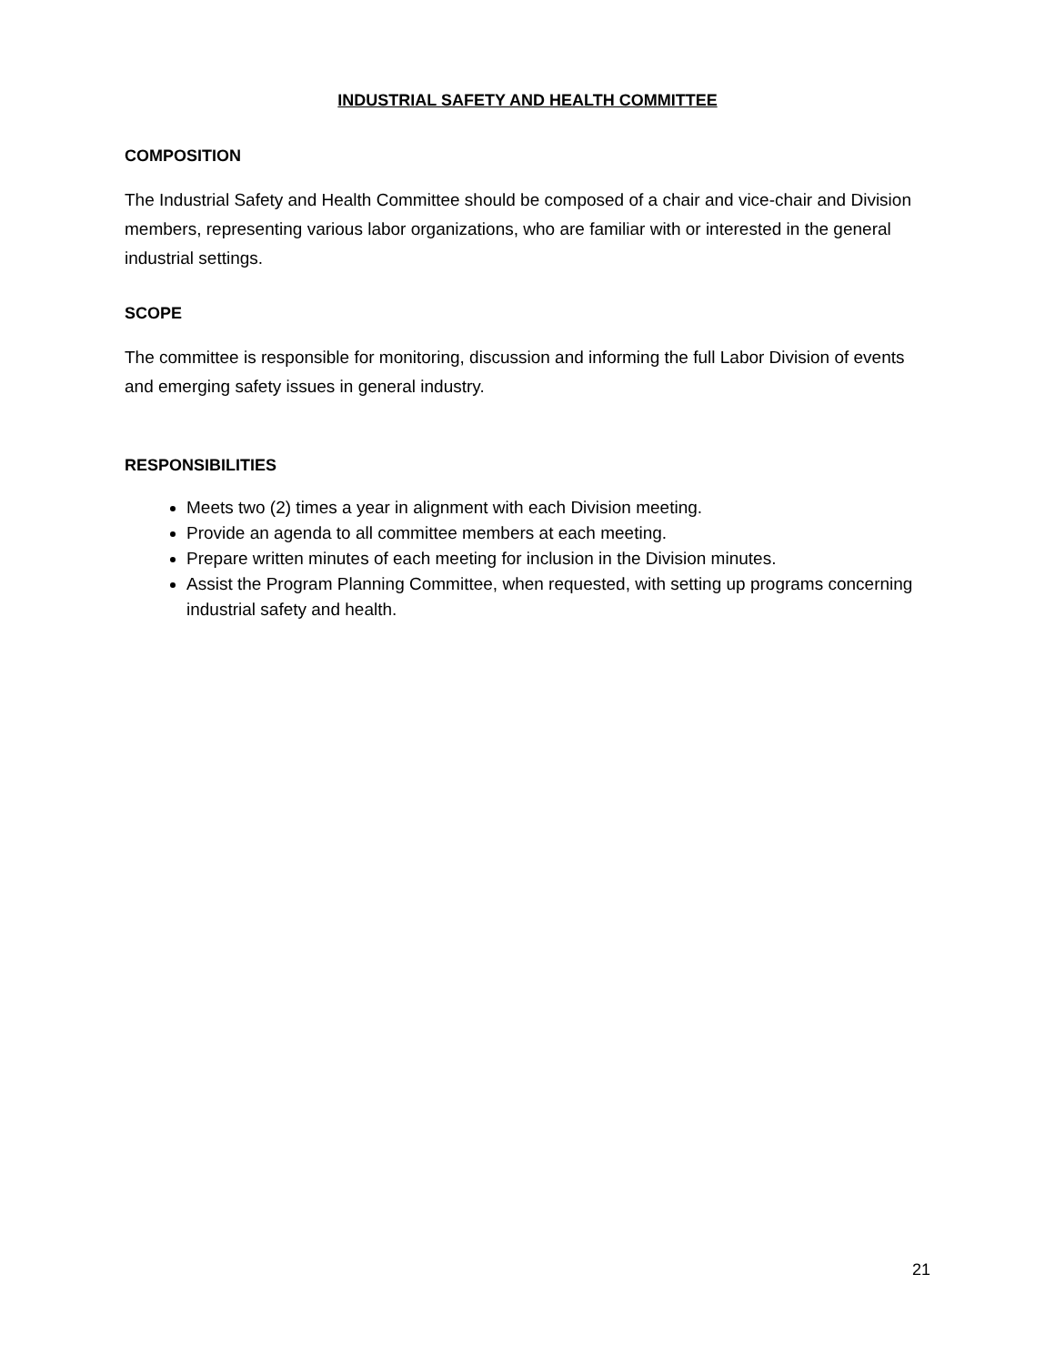INDUSTRIAL SAFETY AND HEALTH COMMITTEE
COMPOSITION
The Industrial Safety and Health Committee should be composed of a chair and vice-chair and Division members, representing various labor organizations, who are familiar with or interested in the general industrial settings.
SCOPE
The committee is responsible for monitoring, discussion and informing the full Labor Division of events and emerging safety issues in general industry.
RESPONSIBILITIES
Meets two (2) times a year in alignment with each Division meeting.
Provide an agenda to all committee members at each meeting.
Prepare written minutes of each meeting for inclusion in the Division minutes.
Assist the Program Planning Committee, when requested, with setting up programs concerning industrial safety and health.
21